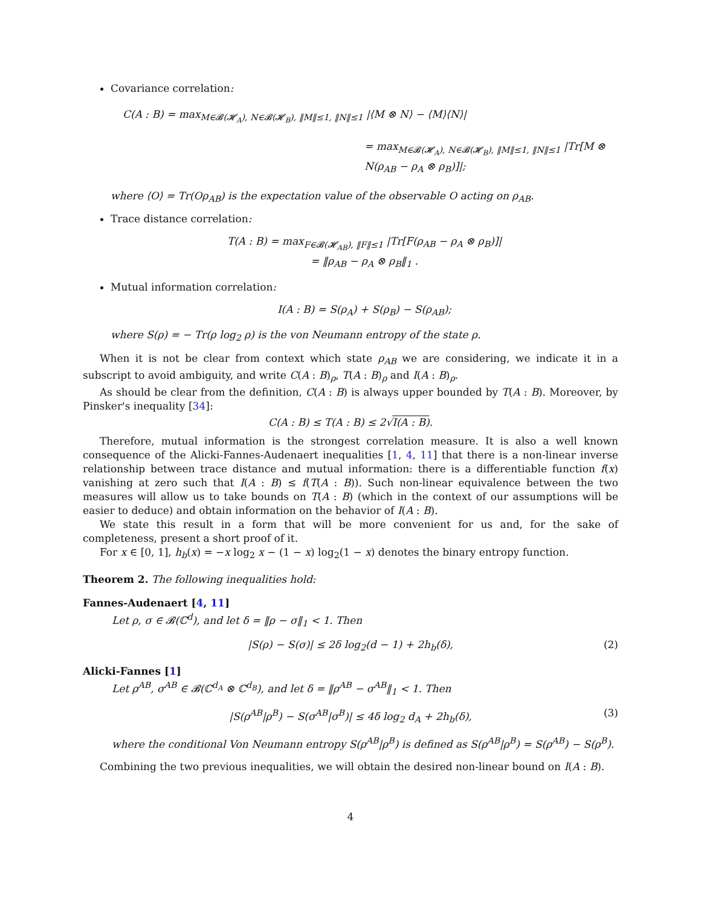Covariance correlation:
C(A : B) = max<sub>M∈𝓑(𝓗<sub>A</sub>), N∈𝓑(𝓗<sub>B</sub>), ‖M‖≤1, ‖N‖≤1</sub> |⟨M ⊗ N⟩ − ⟨M⟩⟨N⟩|
= max<sub>M∈𝓑(𝓗<sub>A</sub>), N∈𝓑(𝓗<sub>B</sub>), ‖M‖≤1, ‖N‖≤1</sub> |Tr[M ⊗ N(ρ<sub>AB</sub> − ρ<sub>A</sub> ⊗ ρ<sub>B</sub>)]|;
where ⟨O⟩ = Tr(Oρ<sub>AB</sub>) is the expectation value of the observable O acting on ρ<sub>AB</sub>.
Trace distance correlation:
T(A : B) = max<sub>F∈𝓑(𝓗<sub>AB</sub>), ‖F‖≤1</sub> |Tr[F(ρ<sub>AB</sub> − ρ<sub>A</sub> ⊗ ρ<sub>B</sub>)]|
= ‖ρ<sub>AB</sub> − ρ<sub>A</sub> ⊗ ρ<sub>B</sub>‖<sub>1</sub> .
Mutual information correlation:
I(A : B) = S(ρ<sub>A</sub>) + S(ρ<sub>B</sub>) − S(ρ<sub>AB</sub>);
where S(ρ) = − Tr(ρ log<sub>2</sub> ρ) is the von Neumann entropy of the state ρ.
When it is not be clear from context which state ρ<sub>AB</sub> we are considering, we indicate it in a subscript to avoid ambiguity, and write C(A : B)<sub>ρ</sub>, T(A : B)<sub>ρ</sub> and I(A : B)<sub>ρ</sub>.
As should be clear from the definition, C(A : B) is always upper bounded by T(A : B). Moreover, by Pinsker's inequality [34]:
C(A : B) ≤ T(A : B) ≤ 2√I(A : B).
Therefore, mutual information is the strongest correlation measure. It is also a well known consequence of the Alicki-Fannes-Audenaert inequalities [1, 4, 11] that there is a non-linear inverse relationship between trace distance and mutual information: there is a differentiable function f(x) vanishing at zero such that I(A : B) ≤ f(T(A : B)). Such non-linear equivalence between the two measures will allow us to take bounds on T(A : B) (which in the context of our assumptions will be easier to deduce) and obtain information on the behavior of I(A : B).
We state this result in a form that will be more convenient for us and, for the sake of completeness, present a short proof of it.
For x ∈ [0, 1], h<sub>b</sub>(x) = −x log<sub>2</sub> x − (1 − x) log<sub>2</sub>(1 − x) denotes the binary entropy function.
Theorem 2. The following inequalities hold:
Fannes-Audenaert [4, 11]
Let ρ, σ ∈ 𝓑(ℂ<sup>d</sup>), and let δ = ‖ρ − σ‖<sub>1</sub> < 1. Then
|S(ρ) − S(σ)| ≤ 2δ log<sub>2</sub>(d − 1) + 2h<sub>b</sub>(δ), (2)
Alicki-Fannes [1]
Let ρ<sup>AB</sup>, σ<sup>AB</sup> ∈ 𝓑(ℂ<sup>d<sub>A</sub></sup> ⊗ ℂ<sup>d<sub>B</sub></sup>), and let δ = ‖ρ<sup>AB</sup> − σ<sup>AB</sup>‖<sub>1</sub> < 1. Then
|S(ρ<sup>AB</sup>|ρ<sup>B</sup>) − S(σ<sup>AB</sup>|σ<sup>B</sup>)| ≤ 4δ log<sub>2</sub> d<sub>A</sub> + 2h<sub>b</sub>(δ), (3)
where the conditional Von Neumann entropy S(ρ<sup>AB</sup>|ρ<sup>B</sup>) is defined as S(ρ<sup>AB</sup>|ρ<sup>B</sup>) = S(ρ<sup>AB</sup>) − S(ρ<sup>B</sup>).
Combining the two previous inequalities, we will obtain the desired non-linear bound on I(A : B).
4